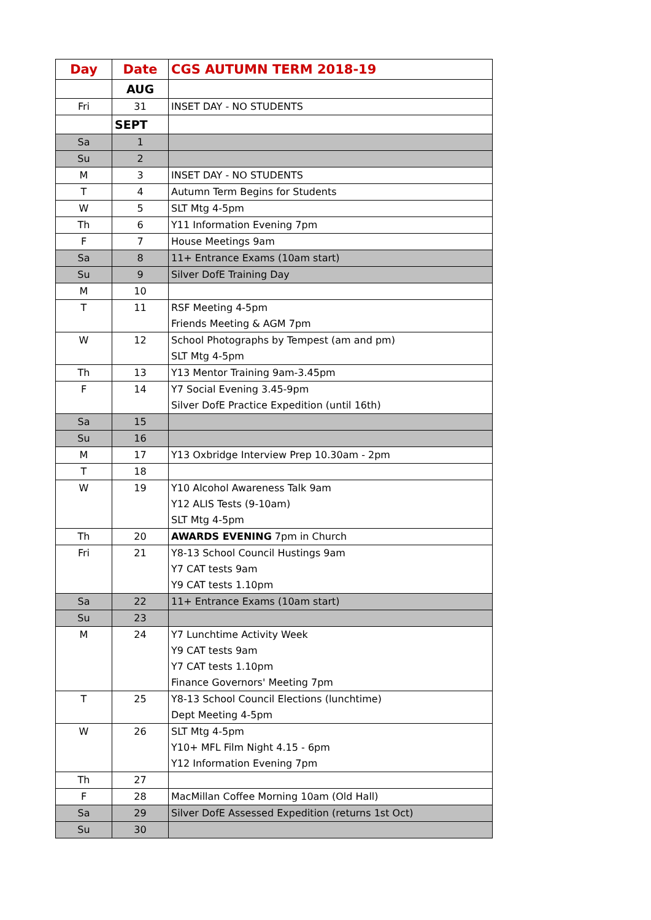| Day | Date | CGS AUTUMN TERM 2018-19 |
| --- | --- | --- |
| | AUG | |
| Fri | 31 | INSET DAY - NO STUDENTS |
| | SEPT | |
| Sa | 1 | |
| Su | 2 | |
| M | 3 | INSET DAY - NO STUDENTS |
| T | 4 | Autumn Term Begins for Students |
| W | 5 | SLT Mtg 4-5pm |
| Th | 6 | Y11 Information Evening 7pm |
| F | 7 | House Meetings 9am |
| Sa | 8 | 11+ Entrance Exams (10am start) |
| Su | 9 | Silver DofE Training Day |
| M | 10 | |
| T | 11 | RSF Meeting 4-5pm Friends Meeting & AGM 7pm |
| W | 12 | School Photographs by Tempest (am and pm) SLT Mtg 4-5pm |
| Th | 13 | Y13 Mentor Training 9am-3.45pm |
| F | 14 | Y7 Social Evening 3.45-9pm Silver DofE Practice Expedition (until 16th) |
| Sa | 15 | |
| Su | 16 | |
| M | 17 | Y13 Oxbridge Interview Prep 10.30am - 2pm |
| T | 18 | |
| W | 19 | Y10 Alcohol Awareness Talk 9am Y12 ALIS Tests (9-10am) SLT Mtg 4-5pm |
| Th | 20 | AWARDS EVENING 7pm in Church |
| Fri | 21 | Y8-13 School Council Hustings 9am Y7 CAT tests 9am Y9 CAT tests 1.10pm |
| Sa | 22 | 11+ Entrance Exams (10am start) |
| Su | 23 | |
| M | 24 | Y7 Lunchtime Activity Week Y9 CAT tests 9am Y7 CAT tests 1.10pm Finance Governors' Meeting 7pm |
| T | 25 | Y8-13 School Council Elections (lunchtime) Dept Meeting 4-5pm |
| W | 26 | SLT Mtg 4-5pm Y10+ MFL Film Night 4.15 - 6pm Y12 Information Evening 7pm |
| Th | 27 | |
| F | 28 | MacMillan Coffee Morning 10am (Old Hall) |
| Sa | 29 | Silver DofE Assessed Expedition (returns 1st Oct) |
| Su | 30 | |